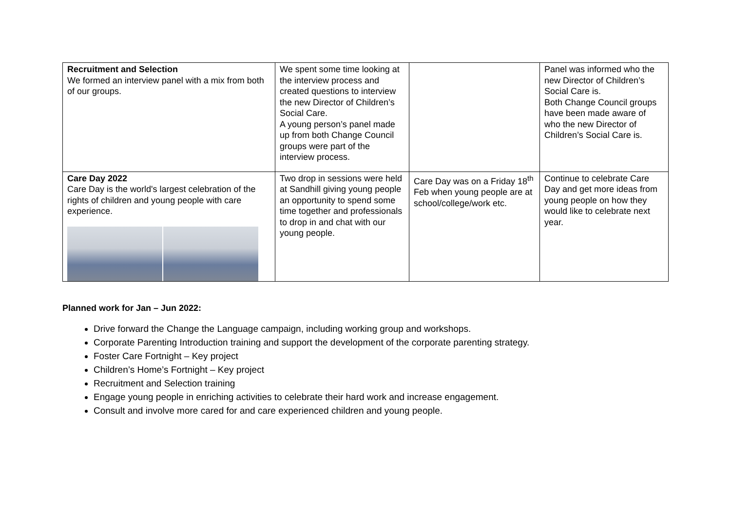| Recruitment and Selection We formed an interview panel with a mix from both of our groups. | We spent some time looking at the interview process and created questions to interview the new Director of Children’s Social Care. A young person’s panel made up from both Change Council groups were part of the interview process. | | Panel was informed who the new Director of Children’s Social Care is. Both Change Council groups have been made aware of who the new Director of Children’s Social Care is. |
| Care Day 2022 Care Day is the world's largest celebration of the rights of children and young people with care experience. | Two drop in sessions were held at Sandhill giving young people an opportunity to spend some time together and professionals to drop in and chat with our young people. | Care Day was on a Friday 18<sup>th</sup> Feb when young people are at school/college/work etc. | Continue to celebrate Care Day and get more ideas from young people on how they would like to celebrate next year. |
Planned work for Jan – Jun 2022:
Drive forward the Change the Language campaign, including working group and workshops.
Corporate Parenting Introduction training and support the development of the corporate parenting strategy.
Foster Care Fortnight – Key project
Children’s Home’s Fortnight – Key project
Recruitment and Selection training
Engage young people in enriching activities to celebrate their hard work and increase engagement.
Consult and involve more cared for and care experienced children and young people.